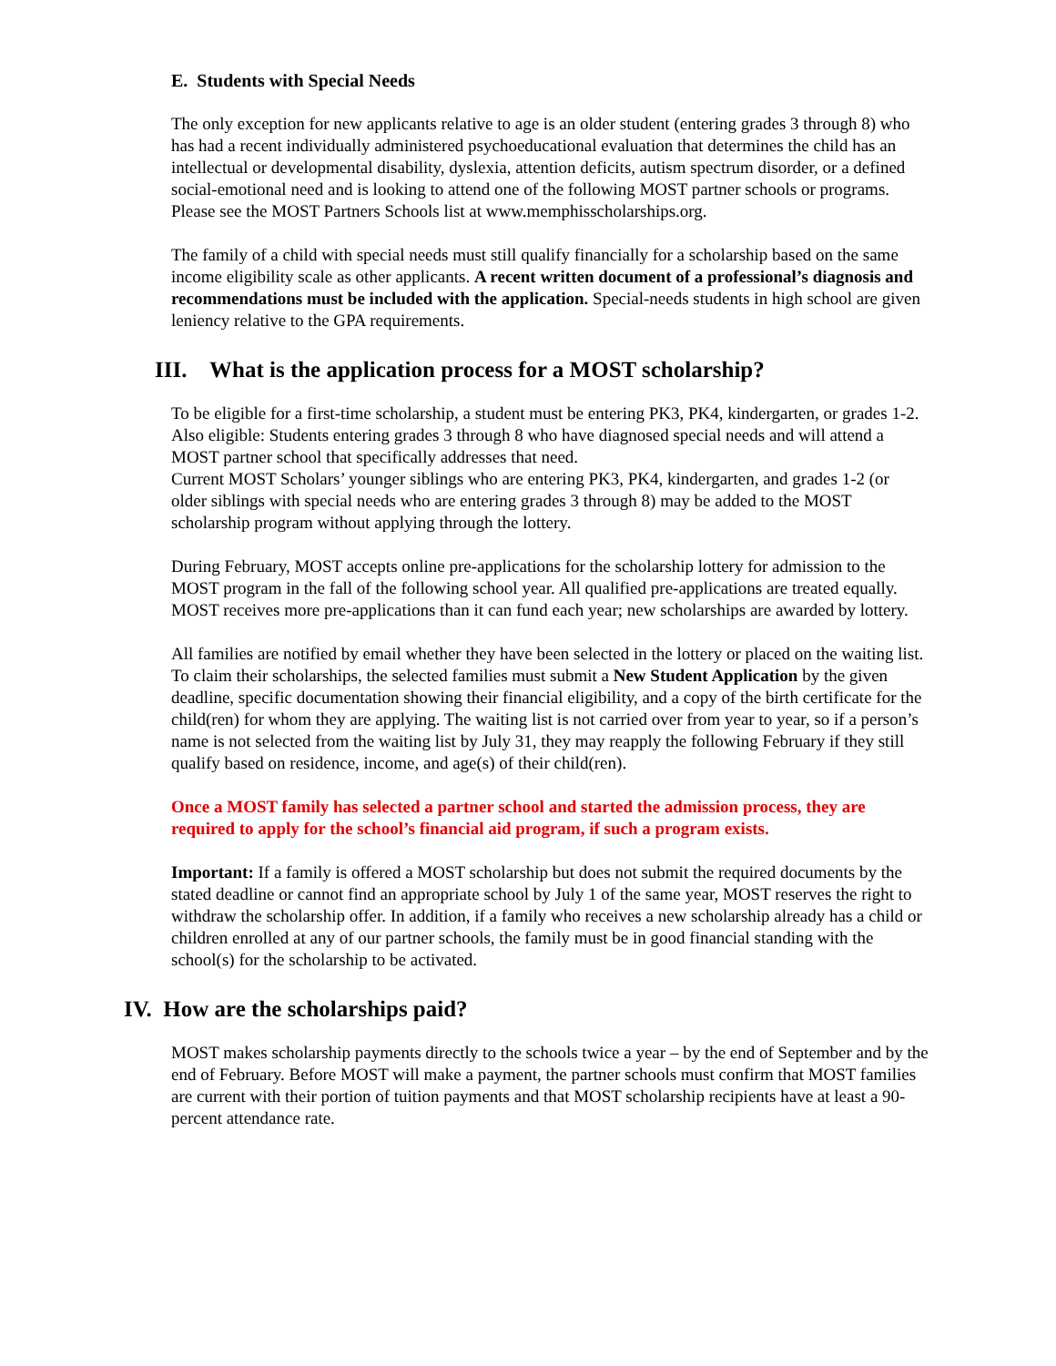E. Students with Special Needs
The only exception for new applicants relative to age is an older student (entering grades 3 through 8) who has had a recent individually administered psychoeducational evaluation that determines the child has an intellectual or developmental disability, dyslexia, attention deficits, autism spectrum disorder, or a defined social-emotional need and is looking to attend one of the following MOST partner schools or programs. Please see the MOST Partners Schools list at www.memphisscholarships.org.
The family of a child with special needs must still qualify financially for a scholarship based on the same income eligibility scale as other applicants. A recent written document of a professional’s diagnosis and recommendations must be included with the application. Special-needs students in high school are given leniency relative to the GPA requirements.
III. What is the application process for a MOST scholarship?
To be eligible for a first-time scholarship, a student must be entering PK3, PK4, kindergarten, or grades 1-2. Also eligible: Students entering grades 3 through 8 who have diagnosed special needs and will attend a MOST partner school that specifically addresses that need.
Current MOST Scholars’ younger siblings who are entering PK3, PK4, kindergarten, and grades 1-2 (or older siblings with special needs who are entering grades 3 through 8) may be added to the MOST scholarship program without applying through the lottery.
During February, MOST accepts online pre-applications for the scholarship lottery for admission to the MOST program in the fall of the following school year. All qualified pre-applications are treated equally. MOST receives more pre-applications than it can fund each year; new scholarships are awarded by lottery.
All families are notified by email whether they have been selected in the lottery or placed on the waiting list. To claim their scholarships, the selected families must submit a New Student Application by the given deadline, specific documentation showing their financial eligibility, and a copy of the birth certificate for the child(ren) for whom they are applying. The waiting list is not carried over from year to year, so if a person’s name is not selected from the waiting list by July 31, they may reapply the following February if they still qualify based on residence, income, and age(s) of their child(ren).
Once a MOST family has selected a partner school and started the admission process, they are required to apply for the school’s financial aid program, if such a program exists.
Important: If a family is offered a MOST scholarship but does not submit the required documents by the stated deadline or cannot find an appropriate school by July 1 of the same year, MOST reserves the right to withdraw the scholarship offer. In addition, if a family who receives a new scholarship already has a child or children enrolled at any of our partner schools, the family must be in good financial standing with the school(s) for the scholarship to be activated.
IV. How are the scholarships paid?
MOST makes scholarship payments directly to the schools twice a year – by the end of September and by the end of February. Before MOST will make a payment, the partner schools must confirm that MOST families are current with their portion of tuition payments and that MOST scholarship recipients have at least a 90-percent attendance rate.